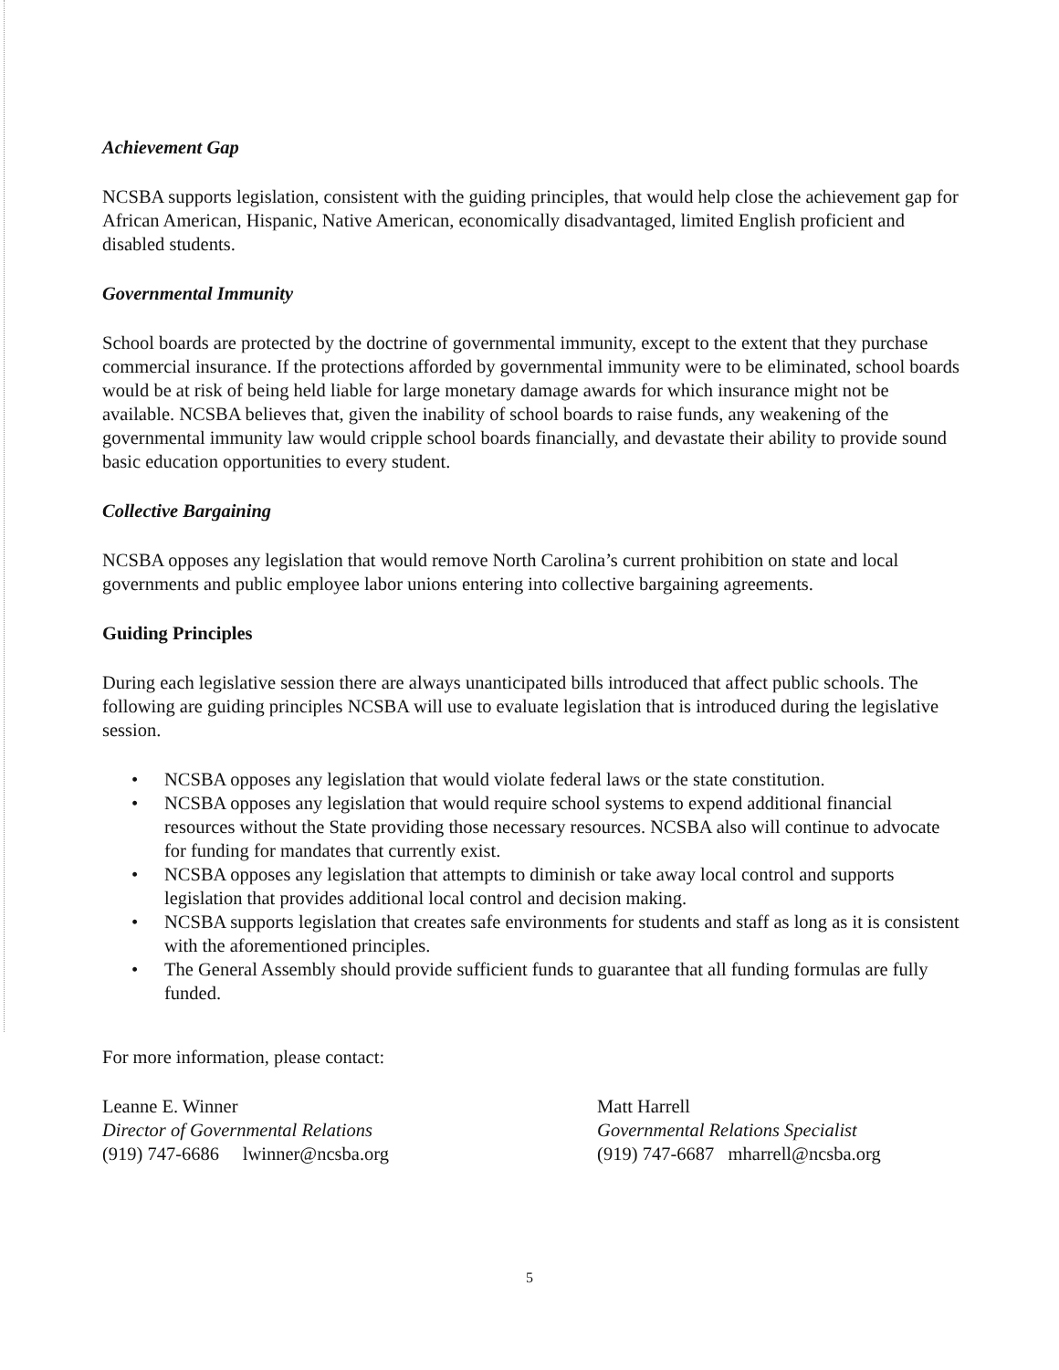Achievement Gap
NCSBA supports legislation, consistent with the guiding principles, that would help close the achievement gap for African American, Hispanic, Native American, economically disadvantaged, limited English proficient and disabled students.
Governmental Immunity
School boards are protected by the doctrine of governmental immunity, except to the extent that they purchase commercial insurance. If the protections afforded by governmental immunity were to be eliminated, school boards would be at risk of being held liable for large monetary damage awards for which insurance might not be available. NCSBA believes that, given the inability of school boards to raise funds, any weakening of the governmental immunity law would cripple school boards financially, and devastate their ability to provide sound basic education opportunities to every student.
Collective Bargaining
NCSBA opposes any legislation that would remove North Carolina’s current prohibition on state and local governments and public employee labor unions entering into collective bargaining agreements.
Guiding Principles
During each legislative session there are always unanticipated bills introduced that affect public schools. The following are guiding principles NCSBA will use to evaluate legislation that is introduced during the legislative session.
• NCSBA opposes any legislation that would violate federal laws or the state constitution.
• NCSBA opposes any legislation that would require school systems to expend additional financial resources without the State providing those necessary resources. NCSBA also will continue to advocate for funding for mandates that currently exist.
• NCSBA opposes any legislation that attempts to diminish or take away local control and supports legislation that provides additional local control and decision making.
• NCSBA supports legislation that creates safe environments for students and staff as long as it is consistent with the aforementioned principles.
• The General Assembly should provide sufficient funds to guarantee that all funding formulas are fully funded.
For more information, please contact:
Leanne E. Winner
Director of Governmental Relations
(919) 747-6686 lwinner@ncsba.org
Matt Harrell
Governmental Relations Specialist
(919) 747-6687 mharrell@ncsba.org
5